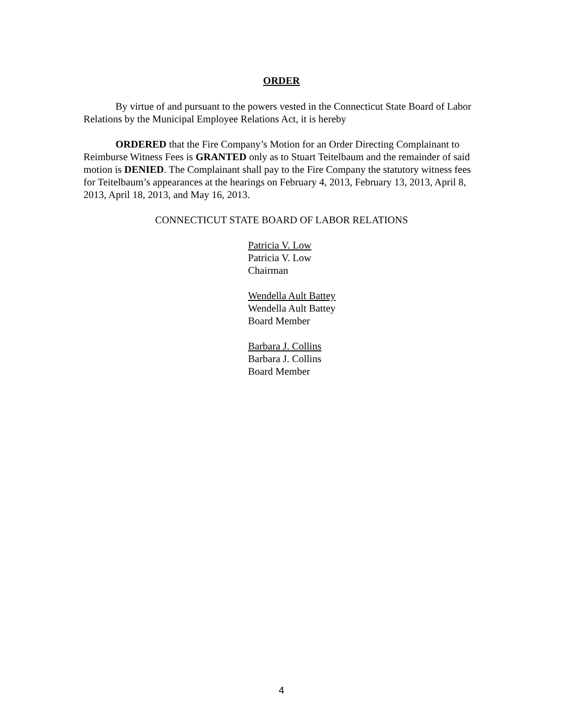ORDER
By virtue of and pursuant to the powers vested in the Connecticut State Board of Labor Relations by the Municipal Employee Relations Act, it is hereby
ORDERED that the Fire Company’s Motion for an Order Directing Complainant to Reimburse Witness Fees is GRANTED only as to Stuart Teitelbaum and the remainder of said motion is DENIED. The Complainant shall pay to the Fire Company the statutory witness fees for Teitelbaum’s appearances at the hearings on February 4, 2013, February 13, 2013, April 8, 2013, April 18, 2013, and May 16, 2013.
CONNECTICUT STATE BOARD OF LABOR RELATIONS
Patricia V. Low
Patricia V. Low
Chairman
Wendella Ault Battey
Wendella Ault Battey
Board Member
Barbara J. Collins
Barbara J. Collins
Board Member
4